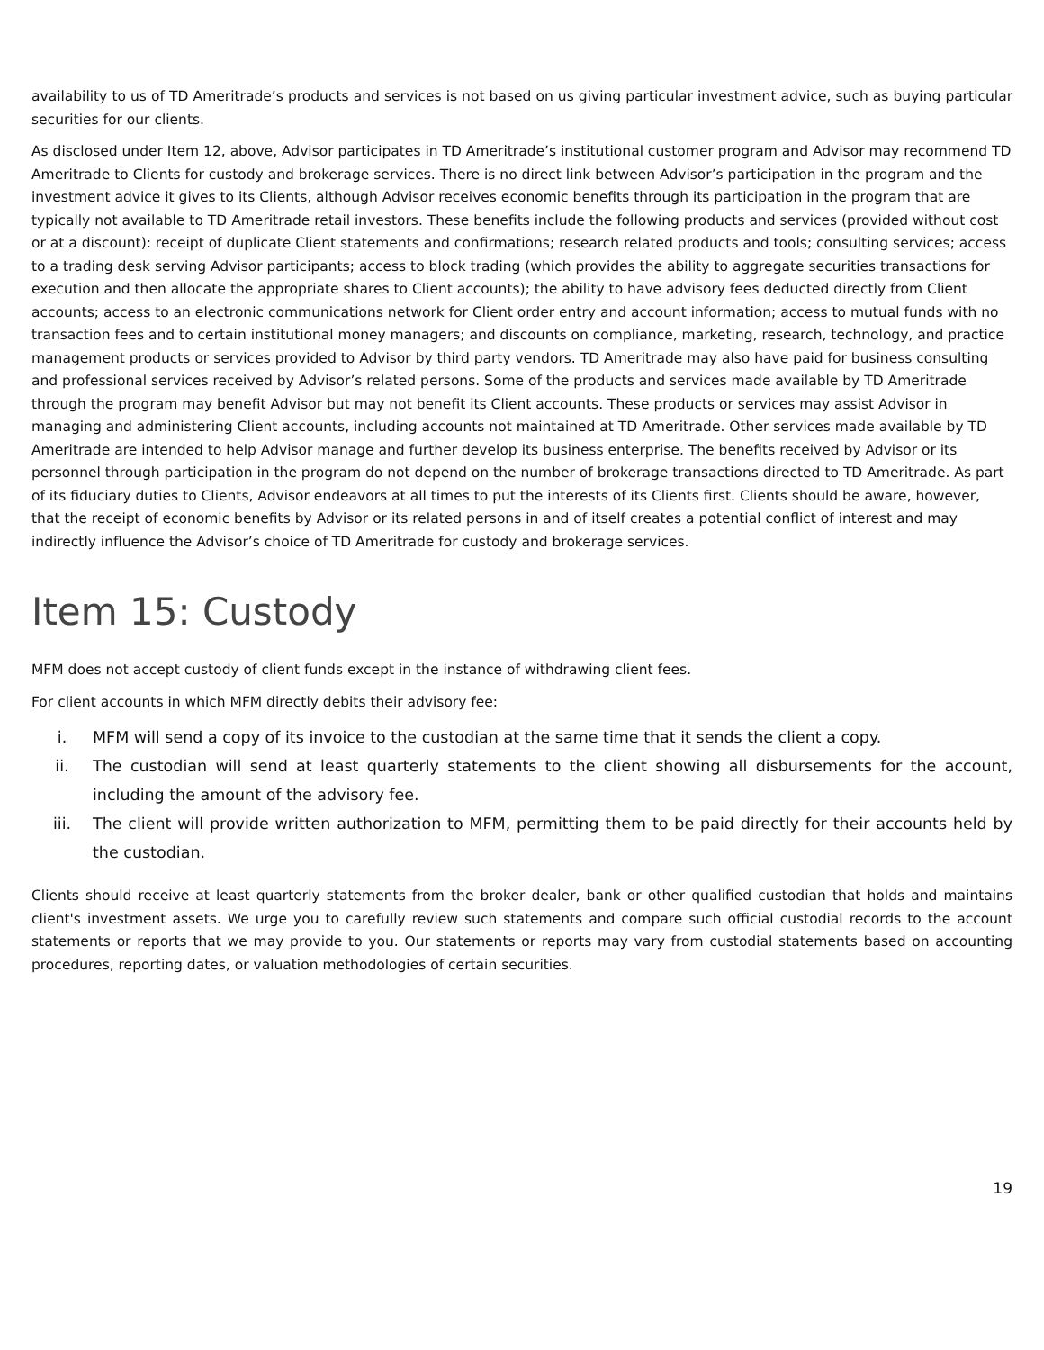availability to us of TD Ameritrade’s products and services is not based on us giving particular investment advice, such as buying particular securities for our clients.
As disclosed under Item 12, above, Advisor participates in TD Ameritrade’s institutional customer program and Advisor may recommend TD Ameritrade to Clients for custody and brokerage services. There is no direct link between Advisor’s participation in the program and the investment advice it gives to its Clients, although Advisor receives economic benefits through its participation in the program that are typically not available to TD Ameritrade retail investors. These benefits include the following products and services (provided without cost or at a discount): receipt of duplicate Client statements and confirmations; research related products and tools; consulting services; access to a trading desk serving Advisor participants; access to block trading (which provides the ability to aggregate securities transactions for execution and then allocate the appropriate shares to Client accounts); the ability to have advisory fees deducted directly from Client accounts; access to an electronic communications network for Client order entry and account information; access to mutual funds with no transaction fees and to certain institutional money managers; and discounts on compliance, marketing, research, technology, and practice management products or services provided to Advisor by third party vendors. TD Ameritrade may also have paid for business consulting and professional services received by Advisor’s related persons. Some of the products and services made available by TD Ameritrade through the program may benefit Advisor but may not benefit its Client accounts. These products or services may assist Advisor in managing and administering Client accounts, including accounts not maintained at TD Ameritrade. Other services made available by TD Ameritrade are intended to help Advisor manage and further develop its business enterprise. The benefits received by Advisor or its personnel through participation in the program do not depend on the number of brokerage transactions directed to TD Ameritrade. As part of its fiduciary duties to Clients, Advisor endeavors at all times to put the interests of its Clients first. Clients should be aware, however, that the receipt of economic benefits by Advisor or its related persons in and of itself creates a potential conflict of interest and may indirectly influence the Advisor’s choice of TD Ameritrade for custody and brokerage services.
Item 15: Custody
MFM does not accept custody of client funds except in the instance of withdrawing client fees.
For client accounts in which MFM directly debits their advisory fee:
i. MFM will send a copy of its invoice to the custodian at the same time that it sends the client a copy.
ii. The custodian will send at least quarterly statements to the client showing all disbursements for the account, including the amount of the advisory fee.
iii. The client will provide written authorization to MFM, permitting them to be paid directly for their accounts held by the custodian.
Clients should receive at least quarterly statements from the broker dealer, bank or other qualified custodian that holds and maintains client's investment assets. We urge you to carefully review such statements and compare such official custodial records to the account statements or reports that we may provide to you. Our statements or reports may vary from custodial statements based on accounting procedures, reporting dates, or valuation methodologies of certain securities.
19